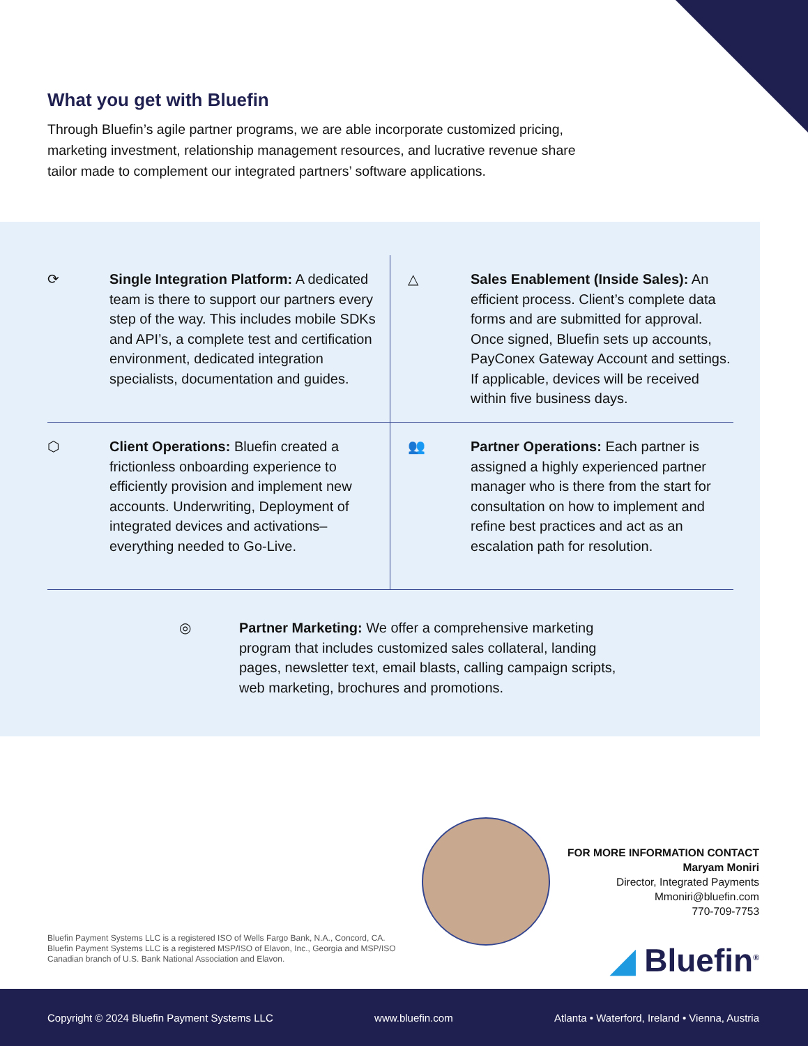What you get with Bluefin
Through Bluefin’s agile partner programs, we are able incorporate customized pricing, marketing investment, relationship management resources, and lucrative revenue share tailor made to complement our integrated partners’ software applications.
⟳ Single Integration Platform: A dedicated team is there to support our partners every step of the way. This includes mobile SDKs and API’s, a complete test and certification environment, dedicated integration specialists, documentation and guides.
△ Sales Enablement (Inside Sales): An efficient process. Client’s complete data forms and are submitted for approval. Once signed, Bluefin sets up accounts, PayConex Gateway Account and settings. If applicable, devices will be received within five business days.
⬡ Client Operations: Bluefin created a frictionless onboarding experience to efficiently provision and implement new accounts. Underwriting, Deployment of integrated devices and activations–everything needed to Go-Live.
👥 Partner Operations: Each partner is assigned a highly experienced partner manager who is there from the start for consultation on how to implement and refine best practices and act as an escalation path for resolution.
◎ Partner Marketing: We offer a comprehensive marketing program that includes customized sales collateral, landing pages, newsletter text, email blasts, calling campaign scripts, web marketing, brochures and promotions.
FOR MORE INFORMATION CONTACT
Maryam Moniri
Director, Integrated Payments
Mmoniri@bluefin.com
770-709-7753
Bluefin Payment Systems LLC is a registered ISO of Wells Fargo Bank, N.A., Concord, CA. Bluefin Payment Systems LLC is a registered MSP/ISO of Elavon, Inc., Georgia and MSP/ISO Canadian branch of U.S. Bank National Association and Elavon.
◢ Bluefin<sup>®</sup>
Copyright © 2024 Bluefin Payment Systems LLC www.bluefin.com Atlanta • Waterford, Ireland • Vienna, Austria